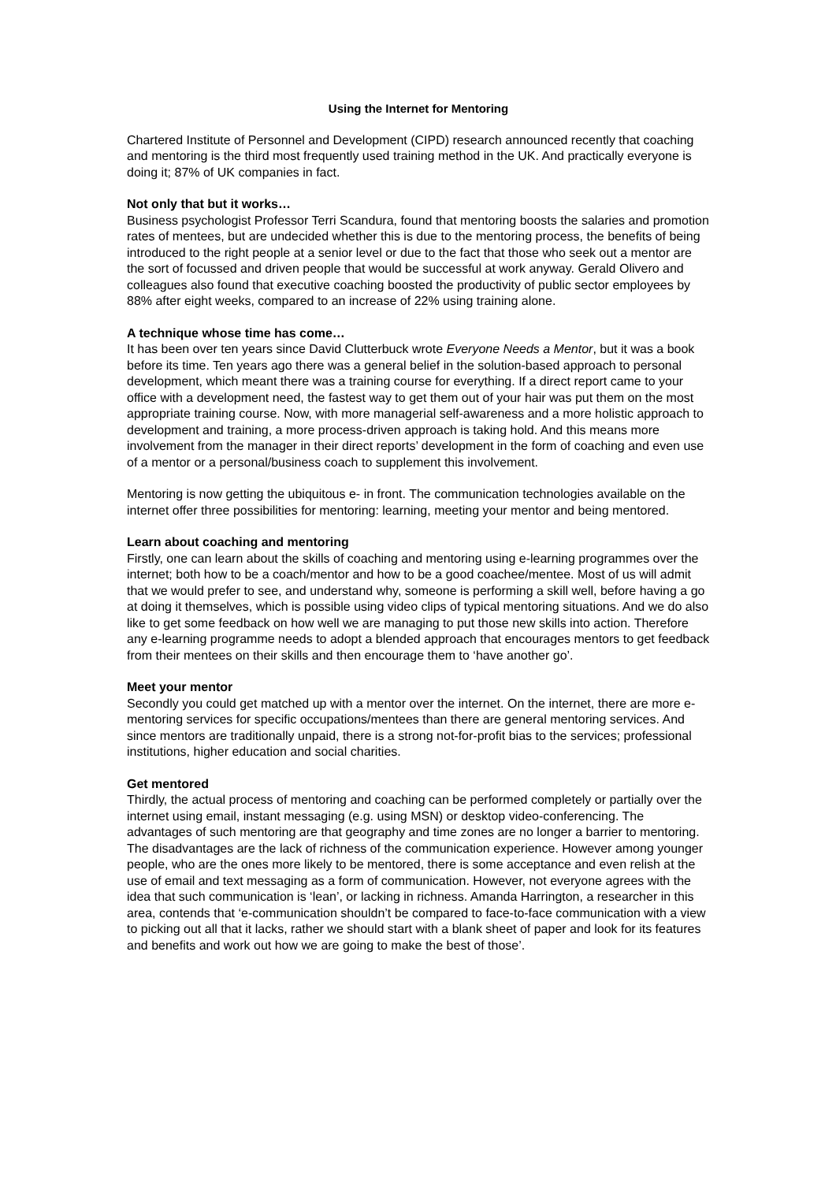Using the Internet for Mentoring
Chartered Institute of Personnel and Development (CIPD) research announced recently that coaching and mentoring is the third most frequently used training method in the UK. And practically everyone is doing it; 87% of UK companies in fact.
Not only that but it works…
Business psychologist Professor Terri Scandura, found that mentoring boosts the salaries and promotion rates of mentees, but are undecided whether this is due to the mentoring process, the benefits of being introduced to the right people at a senior level or due to the fact that those who seek out a mentor are the sort of focussed and driven people that would be successful at work anyway. Gerald Olivero and colleagues also found that executive coaching boosted the productivity of public sector employees by 88% after eight weeks, compared to an increase of 22% using training alone.
A technique whose time has come…
It has been over ten years since David Clutterbuck wrote Everyone Needs a Mentor, but it was a book before its time. Ten years ago there was a general belief in the solution-based approach to personal development, which meant there was a training course for everything. If a direct report came to your office with a development need, the fastest way to get them out of your hair was put them on the most appropriate training course. Now, with more managerial self-awareness and a more holistic approach to development and training, a more process-driven approach is taking hold. And this means more involvement from the manager in their direct reports’ development in the form of coaching and even use of a mentor or a personal/business coach to supplement this involvement.
Mentoring is now getting the ubiquitous e- in front. The communication technologies available on the internet offer three possibilities for mentoring: learning, meeting your mentor and being mentored.
Learn about coaching and mentoring
Firstly, one can learn about the skills of coaching and mentoring using e-learning programmes over the internet; both how to be a coach/mentor and how to be a good coachee/mentee. Most of us will admit that we would prefer to see, and understand why, someone is performing a skill well, before having a go at doing it themselves, which is possible using video clips of typical mentoring situations. And we do also like to get some feedback on how well we are managing to put those new skills into action. Therefore any e-learning programme needs to adopt a blended approach that encourages mentors to get feedback from their mentees on their skills and then encourage them to ‘have another go’.
Meet your mentor
Secondly you could get matched up with a mentor over the internet. On the internet, there are more e-mentoring services for specific occupations/mentees than there are general mentoring services. And since mentors are traditionally unpaid, there is a strong not-for-profit bias to the services; professional institutions, higher education and social charities.
Get mentored
Thirdly, the actual process of mentoring and coaching can be performed completely or partially over the internet using email, instant messaging (e.g. using MSN) or desktop video-conferencing. The advantages of such mentoring are that geography and time zones are no longer a barrier to mentoring. The disadvantages are the lack of richness of the communication experience. However among younger people, who are the ones more likely to be mentored, there is some acceptance and even relish at the use of email and text messaging as a form of communication. However, not everyone agrees with the idea that such communication is ‘lean’, or lacking in richness. Amanda Harrington, a researcher in this area, contends that ‘e-communication shouldn’t be compared to face-to-face communication with a view to picking out all that it lacks, rather we should start with a blank sheet of paper and look for its features and benefits and work out how we are going to make the best of those’.